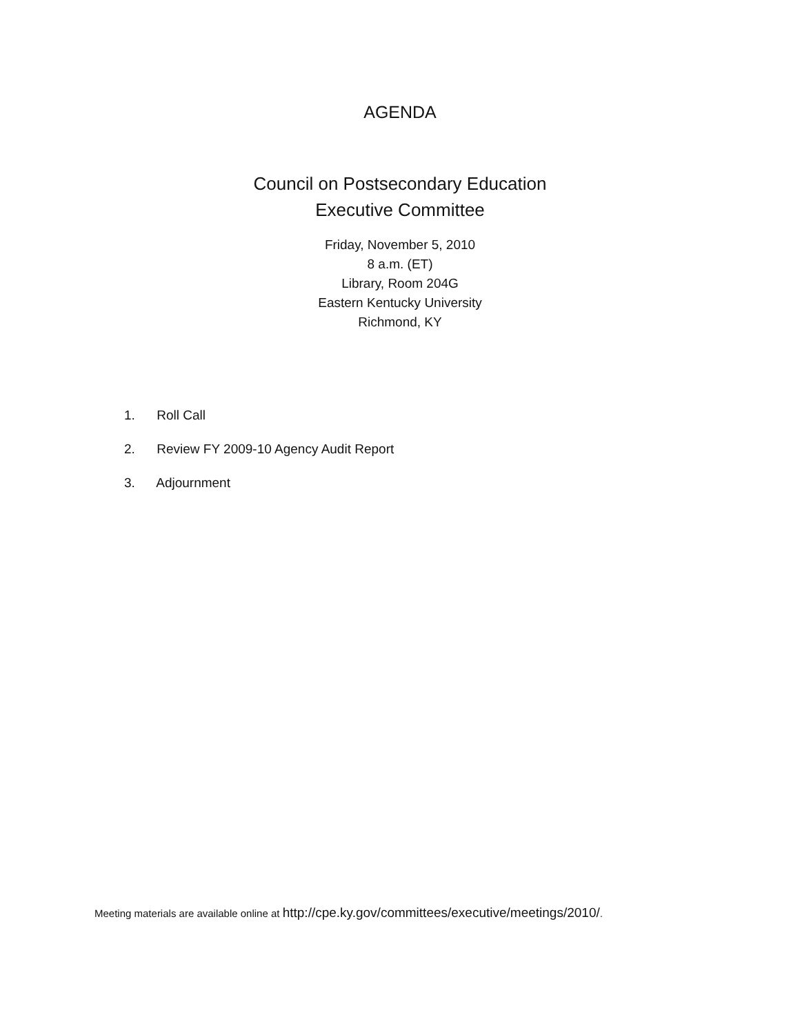AGENDA
Council on Postsecondary Education
Executive Committee
Friday, November 5, 2010
8 a.m. (ET)
Library, Room 204G
Eastern Kentucky University
Richmond, KY
1. Roll Call
2. Review FY 2009-10 Agency Audit Report
3. Adjournment
Meeting materials are available online at http://cpe.ky.gov/committees/executive/meetings/2010/.